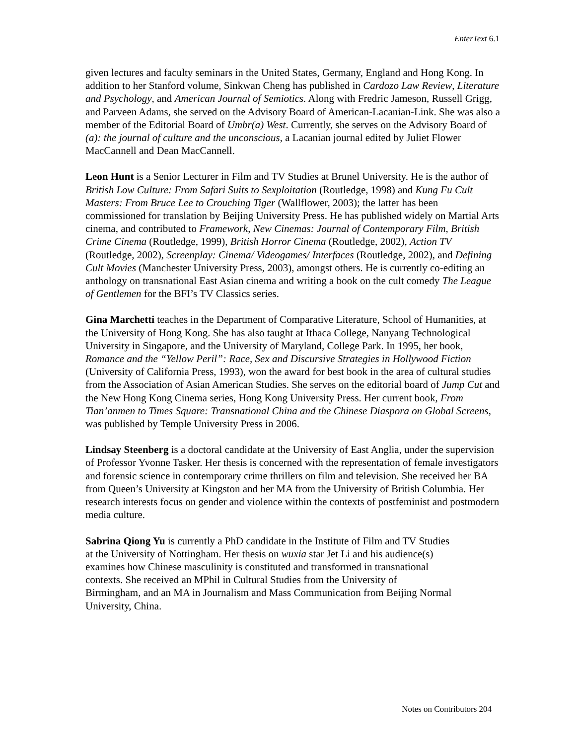EnterText 6.1
given lectures and faculty seminars in the United States, Germany, England and Hong Kong. In addition to her Stanford volume, Sinkwan Cheng has published in Cardozo Law Review, Literature and Psychology, and American Journal of Semiotics. Along with Fredric Jameson, Russell Grigg, and Parveen Adams, she served on the Advisory Board of American-Lacanian-Link. She was also a member of the Editorial Board of Umbr(a) West. Currently, she serves on the Advisory Board of (a): the journal of culture and the unconscious, a Lacanian journal edited by Juliet Flower MacCannell and Dean MacCannell.
Leon Hunt is a Senior Lecturer in Film and TV Studies at Brunel University. He is the author of British Low Culture: From Safari Suits to Sexploitation (Routledge, 1998) and Kung Fu Cult Masters: From Bruce Lee to Crouching Tiger (Wallflower, 2003); the latter has been commissioned for translation by Beijing University Press. He has published widely on Martial Arts cinema, and contributed to Framework, New Cinemas: Journal of Contemporary Film, British Crime Cinema (Routledge, 1999), British Horror Cinema (Routledge, 2002), Action TV (Routledge, 2002), Screenplay: Cinema/ Videogames/ Interfaces (Routledge, 2002), and Defining Cult Movies (Manchester University Press, 2003), amongst others. He is currently co-editing an anthology on transnational East Asian cinema and writing a book on the cult comedy The League of Gentlemen for the BFI’s TV Classics series.
Gina Marchetti teaches in the Department of Comparative Literature, School of Humanities, at the University of Hong Kong. She has also taught at Ithaca College, Nanyang Technological University in Singapore, and the University of Maryland, College Park. In 1995, her book, Romance and the “Yellow Peril”: Race, Sex and Discursive Strategies in Hollywood Fiction (University of California Press, 1993), won the award for best book in the area of cultural studies from the Association of Asian American Studies. She serves on the editorial board of Jump Cut and the New Hong Kong Cinema series, Hong Kong University Press. Her current book, From Tian’anmen to Times Square: Transnational China and the Chinese Diaspora on Global Screens, was published by Temple University Press in 2006.
Lindsay Steenberg is a doctoral candidate at the University of East Anglia, under the supervision of Professor Yvonne Tasker. Her thesis is concerned with the representation of female investigators and forensic science in contemporary crime thrillers on film and television. She received her BA from Queen’s University at Kingston and her MA from the University of British Columbia. Her research interests focus on gender and violence within the contexts of postfeminist and postmodern media culture.
Sabrina Qiong Yu is currently a PhD candidate in the Institute of Film and TV Studies at the University of Nottingham. Her thesis on wuxia star Jet Li and his audience(s) examines how Chinese masculinity is constituted and transformed in transnational contexts. She received an MPhil in Cultural Studies from the University of Birmingham, and an MA in Journalism and Mass Communication from Beijing Normal University, China.
Notes on Contributors 204